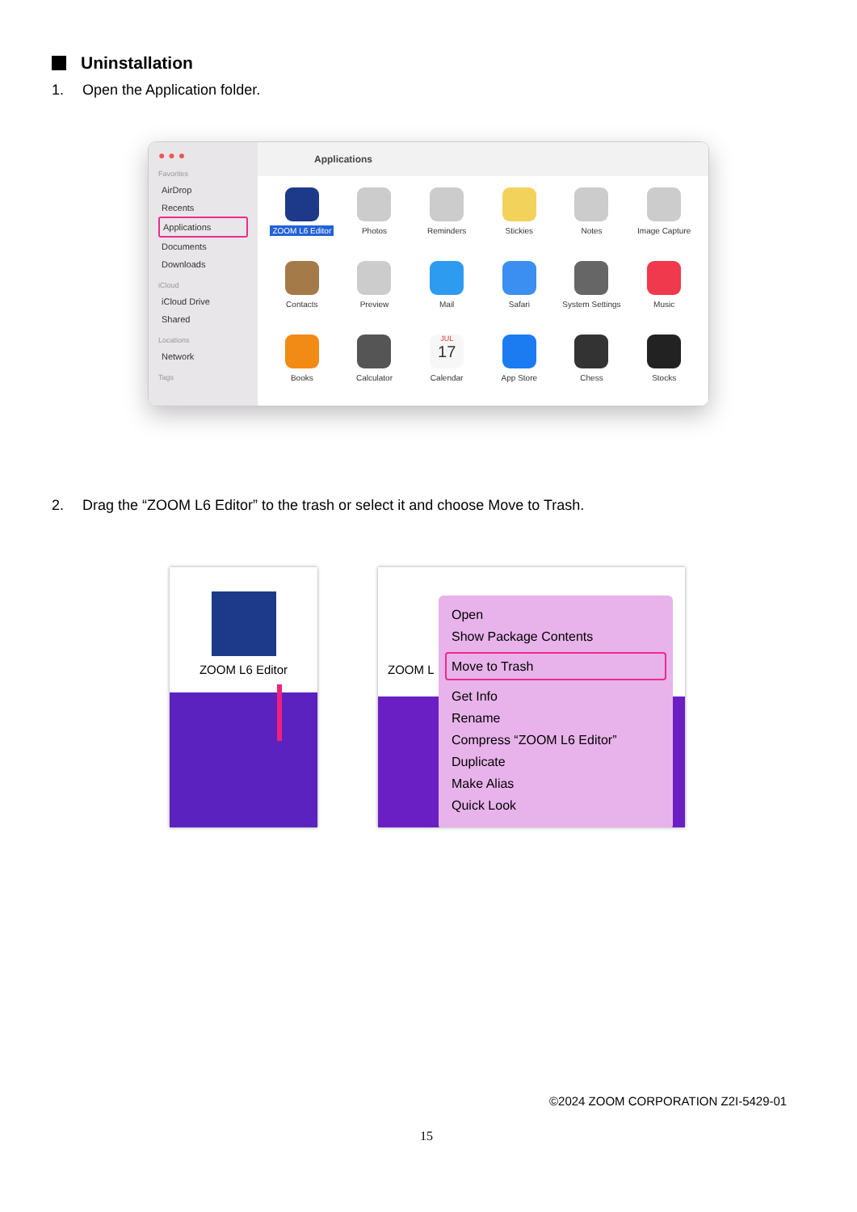Uninstallation
1. Open the Application folder.
● ● ●
Favorites
AirDrop
Recents
Applications
Documents
Downloads
iCloud
iCloud Drive
Shared
Locations
Network
Tags
Applications
ZOOM L6 Editor
Photos
Reminders
Stickies
Notes
Image Capture
Contacts
Preview
Mail
Safari
System Settings
Music
Books
Calculator
JUL
17
Calendar
App Store
Chess
Stocks
2. Drag the “ZOOM L6 Editor” to the trash or select it and choose Move to Trash.
ZOOM L6 Editor
ZOOM L
Open
Show Package Contents
Move to Trash
Get Info
Rename
Compress “ZOOM L6 Editor”
Duplicate
Make Alias
Quick Look
©2024 ZOOM CORPORATION Z2I-5429-01
15